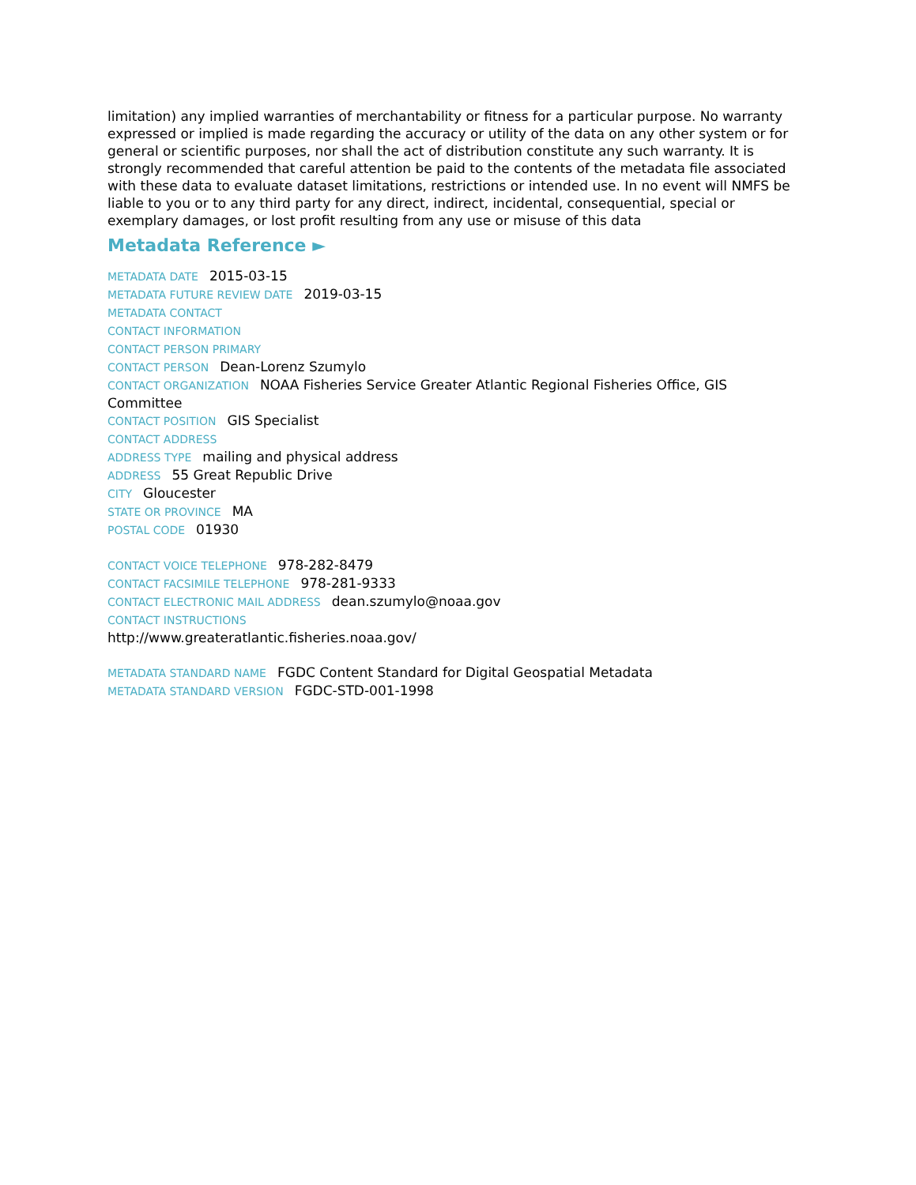limitation) any implied warranties of merchantability or fitness for a particular purpose. No warranty expressed or implied is made regarding the accuracy or utility of the data on any other system or for general or scientific purposes, nor shall the act of distribution constitute any such warranty. It is strongly recommended that careful attention be paid to the contents of the metadata file associated with these data to evaluate dataset limitations, restrictions or intended use. In no event will NMFS be liable to you or to any third party for any direct, indirect, incidental, consequential, special or exemplary damages, or lost profit resulting from any use or misuse of this data
Metadata Reference ►
METADATA DATE 2015-03-15
METADATA FUTURE REVIEW DATE 2019-03-15
METADATA CONTACT
CONTACT INFORMATION
CONTACT PERSON PRIMARY
CONTACT PERSON Dean-Lorenz Szumylo
CONTACT ORGANIZATION NOAA Fisheries Service Greater Atlantic Regional Fisheries Office, GIS Committee
CONTACT POSITION GIS Specialist
CONTACT ADDRESS
ADDRESS TYPE mailing and physical address
ADDRESS 55 Great Republic Drive
CITY Gloucester
STATE OR PROVINCE MA
POSTAL CODE 01930
CONTACT VOICE TELEPHONE 978-282-8479
CONTACT FACSIMILE TELEPHONE 978-281-9333
CONTACT ELECTRONIC MAIL ADDRESS dean.szumylo@noaa.gov
CONTACT INSTRUCTIONS
http://www.greateratlantic.fisheries.noaa.gov/
METADATA STANDARD NAME FGDC Content Standard for Digital Geospatial Metadata
METADATA STANDARD VERSION FGDC-STD-001-1998